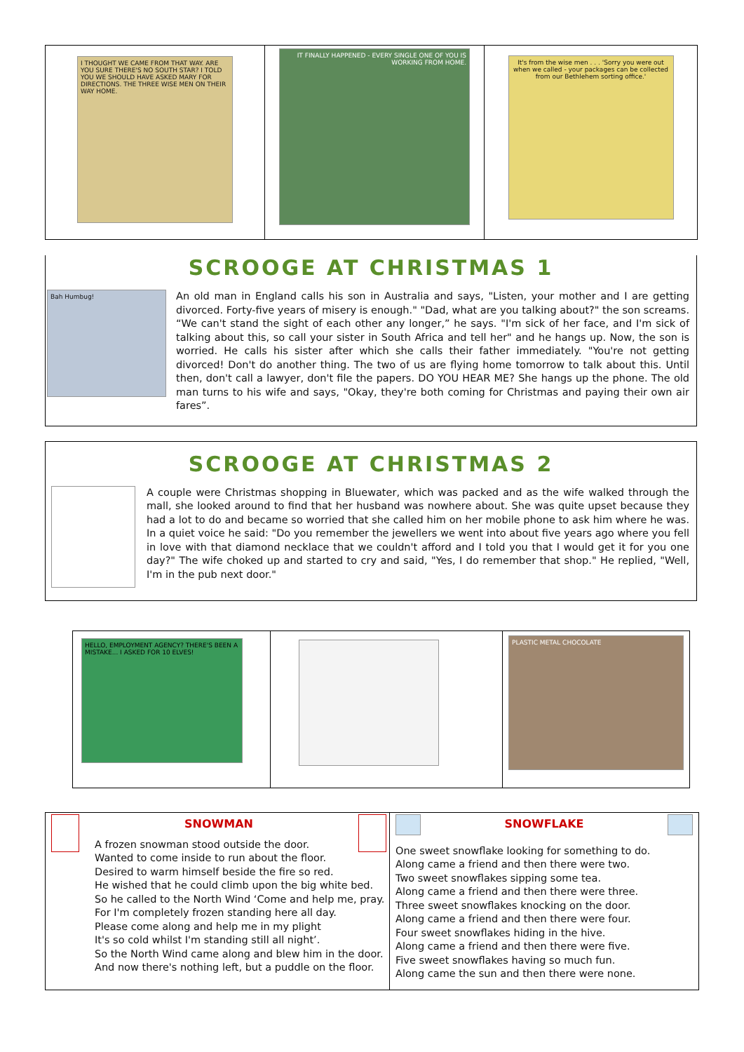| I THOUGHT WE CAME FROM THAT WAY. ARE YOU SURE THERE'S NO SOUTH STAR? I TOLD YOU WE SHOULD HAVE ASKED MARY FOR DIRECTIONS. THE THREE WISE MEN ON THEIR WAY HOME. | IT FINALLY HAPPENED - EVERY SINGLE ONE OF YOU IS WORKING FROM HOME. | It's from the wise men . . . 'Sorry you were out when we called - your packages can be collected from our Bethlehem sorting office.' |
SCROOGE AT CHRISTMAS 1
Bah Humbug!
An old man in England calls his son in Australia and says, "Listen, your mother and I are getting divorced. Forty-five years of misery is enough." "Dad, what are you talking about?" the son screams. “We can't stand the sight of each other any longer,” he says. "I'm sick of her face, and I'm sick of talking about this, so call your sister in South Africa and tell her" and he hangs up. Now, the son is worried. He calls his sister after which she calls their father immediately. "You're not getting divorced! Don't do another thing. The two of us are flying home tomorrow to talk about this. Until then, don't call a lawyer, don't file the papers. DO YOU HEAR ME? She hangs up the phone. The old man turns to his wife and says, "Okay, they're both coming for Christmas and paying their own air fares”.
SCROOGE AT CHRISTMAS 2
A couple were Christmas shopping in Bluewater, which was packed and as the wife walked through the mall, she looked around to find that her husband was nowhere about. She was quite upset because they had a lot to do and became so worried that she called him on her mobile phone to ask him where he was. In a quiet voice he said: "Do you remember the jewellers we went into about five years ago where you fell in love with that diamond necklace that we couldn't afford and I told you that I would get it for you one day?" The wife choked up and started to cry and said, "Yes, I do remember that shop." He replied, "Well, I'm in the pub next door."
| HELLO, EMPLOYMENT AGENCY? THERE'S BEEN A MISTAKE... I ASKED FOR 10 ELVES! | | PLASTIC METAL CHOCOLATE |
| SNOWMAN A frozen snowman stood outside the door. Wanted to come inside to run about the floor. Desired to warm himself beside the fire so red. He wished that he could climb upon the big white bed. So he called to the North Wind ‘Come and help me, pray. For I'm completely frozen standing here all day. Please come along and help me in my plight It's so cold whilst I'm standing still all night’. So the North Wind came along and blew him in the door. And now there's nothing left, but a puddle on the floor. | SNOWFLAKE One sweet snowflake looking for something to do. Along came a friend and then there were two. Two sweet snowflakes sipping some tea. Along came a friend and then there were three. Three sweet snowflakes knocking on the door. Along came a friend and then there were four. Four sweet snowflakes hiding in the hive. Along came a friend and then there were five. Five sweet snowflakes having so much fun. Along came the sun and then there were none. |